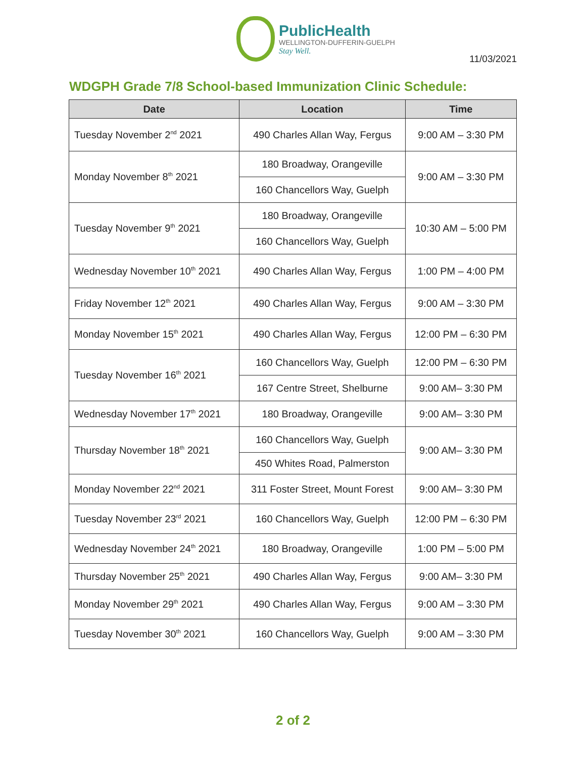PublicHealth
WELLINGTON-DUFFERIN-GUELPH
Stay Well.
11/03/2021
WDGPH Grade 7/8 School-based Immunization Clinic Schedule:
| Date | Location | Time |
| --- | --- | --- |
| Tuesday November 2<sup>nd</sup> 2021 | 490 Charles Allan Way, Fergus | 9:00 AM – 3:30 PM |
| Monday November 8<sup>th</sup> 2021 | 180 Broadway, Orangeville | 9:00 AM – 3:30 PM |
| | 160 Chancellors Way, Guelph | |
| Tuesday November 9<sup>th</sup> 2021 | 180 Broadway, Orangeville | 10:30 AM – 5:00 PM |
| | 160 Chancellors Way, Guelph | |
| Wednesday November 10<sup>th</sup> 2021 | 490 Charles Allan Way, Fergus | 1:00 PM – 4:00 PM |
| Friday November 12<sup>th</sup> 2021 | 490 Charles Allan Way, Fergus | 9:00 AM – 3:30 PM |
| Monday November 15<sup>th</sup> 2021 | 490 Charles Allan Way, Fergus | 12:00 PM – 6:30 PM |
| Tuesday November 16<sup>th</sup> 2021 | 160 Chancellors Way, Guelph | 12:00 PM – 6:30 PM |
| | 167 Centre Street, Shelburne | 9:00 AM– 3:30 PM |
| Wednesday November 17<sup>th</sup> 2021 | 180 Broadway, Orangeville | 9:00 AM– 3:30 PM |
| Thursday November 18<sup>th</sup> 2021 | 160 Chancellors Way, Guelph | 9:00 AM– 3:30 PM |
| | 450 Whites Road, Palmerston | |
| Monday November 22<sup>nd</sup> 2021 | 311 Foster Street, Mount Forest | 9:00 AM– 3:30 PM |
| Tuesday November 23<sup>rd</sup> 2021 | 160 Chancellors Way, Guelph | 12:00 PM – 6:30 PM |
| Wednesday November 24<sup>th</sup> 2021 | 180 Broadway, Orangeville | 1:00 PM – 5:00 PM |
| Thursday November 25<sup>th</sup> 2021 | 490 Charles Allan Way, Fergus | 9:00 AM– 3:30 PM |
| Monday November 29<sup>th</sup> 2021 | 490 Charles Allan Way, Fergus | 9:00 AM – 3:30 PM |
| Tuesday November 30<sup>th</sup> 2021 | 160 Chancellors Way, Guelph | 9:00 AM – 3:30 PM |
2 of 2